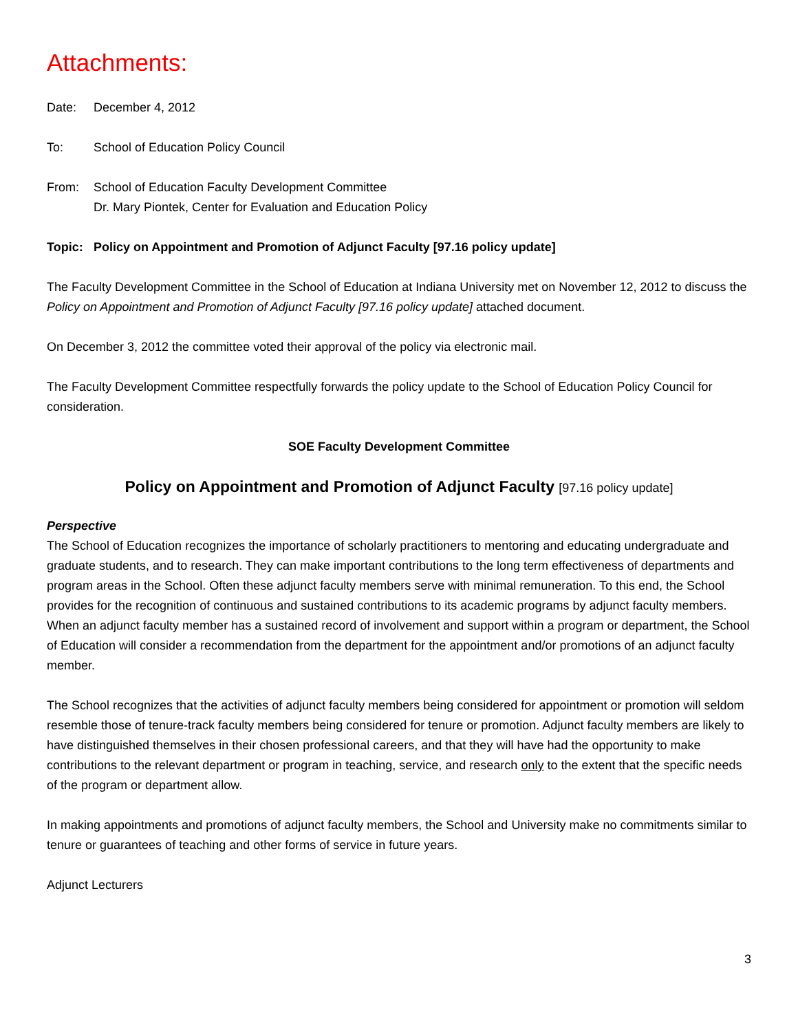Attachments:
Date: December 4, 2012
To: School of Education Policy Council
From: School of Education Faculty Development Committee
Dr. Mary Piontek, Center for Evaluation and Education Policy
Topic: Policy on Appointment and Promotion of Adjunct Faculty [97.16 policy update]
The Faculty Development Committee in the School of Education at Indiana University met on November 12, 2012 to discuss the Policy on Appointment and Promotion of Adjunct Faculty [97.16 policy update] attached document.
On December 3, 2012 the committee voted their approval of the policy via electronic mail.
The Faculty Development Committee respectfully forwards the policy update to the School of Education Policy Council for consideration.
SOE Faculty Development Committee
Policy on Appointment and Promotion of Adjunct Faculty [97.16 policy update]
Perspective
The School of Education recognizes the importance of scholarly practitioners to mentoring and educating undergraduate and graduate students, and to research. They can make important contributions to the long term effectiveness of departments and program areas in the School. Often these adjunct faculty members serve with minimal remuneration. To this end, the School provides for the recognition of continuous and sustained contributions to its academic programs by adjunct faculty members. When an adjunct faculty member has a sustained record of involvement and support within a program or department, the School of Education will consider a recommendation from the department for the appointment and/or promotions of an adjunct faculty member.
The School recognizes that the activities of adjunct faculty members being considered for appointment or promotion will seldom resemble those of tenure-track faculty members being considered for tenure or promotion. Adjunct faculty members are likely to have distinguished themselves in their chosen professional careers, and that they will have had the opportunity to make contributions to the relevant department or program in teaching, service, and research only to the extent that the specific needs of the program or department allow.
In making appointments and promotions of adjunct faculty members, the School and University make no commitments similar to tenure or guarantees of teaching and other forms of service in future years.
Adjunct Lecturers
3